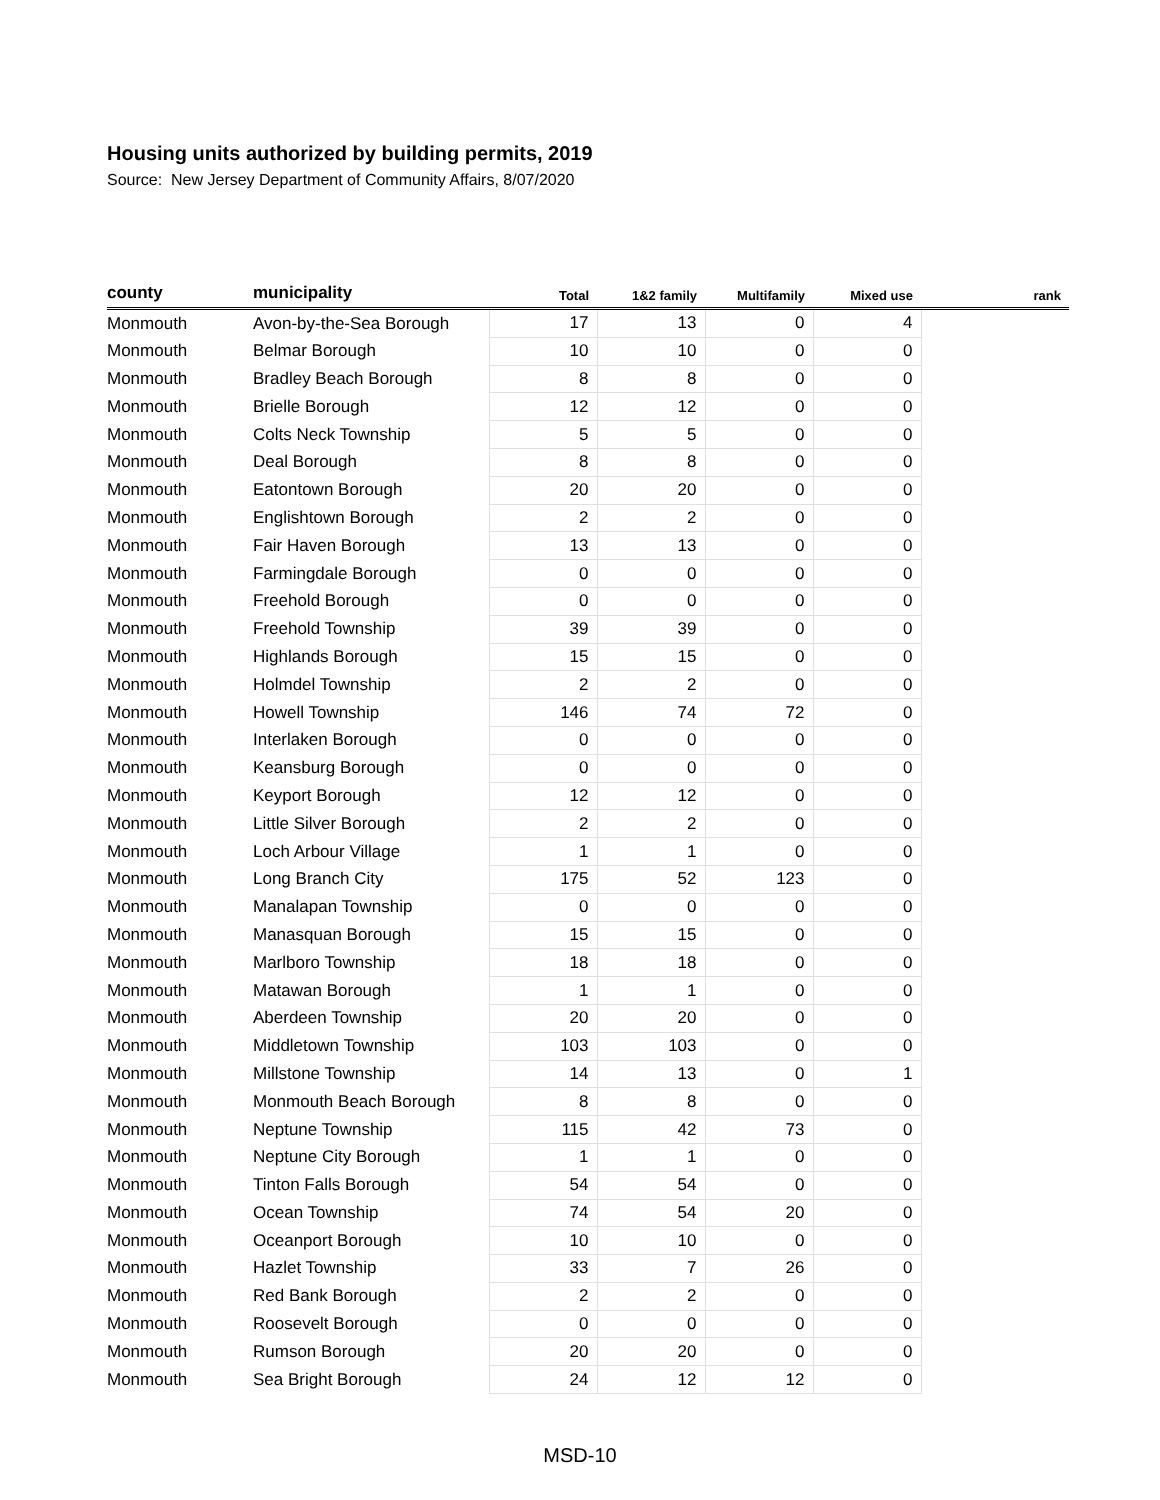Housing units authorized by building permits, 2019
Source: New Jersey Department of Community Affairs, 8/07/2020
| county | municipality | Total | 1&2 family | Multifamily | Mixed use | rank |
| --- | --- | --- | --- | --- | --- | --- |
| Monmouth | Avon-by-the-Sea Borough | 17 | 13 | 0 | 4 | |
| Monmouth | Belmar Borough | 10 | 10 | 0 | 0 | |
| Monmouth | Bradley Beach Borough | 8 | 8 | 0 | 0 | |
| Monmouth | Brielle Borough | 12 | 12 | 0 | 0 | |
| Monmouth | Colts Neck Township | 5 | 5 | 0 | 0 | |
| Monmouth | Deal Borough | 8 | 8 | 0 | 0 | |
| Monmouth | Eatontown Borough | 20 | 20 | 0 | 0 | |
| Monmouth | Englishtown Borough | 2 | 2 | 0 | 0 | |
| Monmouth | Fair Haven Borough | 13 | 13 | 0 | 0 | |
| Monmouth | Farmingdale Borough | 0 | 0 | 0 | 0 | |
| Monmouth | Freehold Borough | 0 | 0 | 0 | 0 | |
| Monmouth | Freehold Township | 39 | 39 | 0 | 0 | |
| Monmouth | Highlands Borough | 15 | 15 | 0 | 0 | |
| Monmouth | Holmdel Township | 2 | 2 | 0 | 0 | |
| Monmouth | Howell Township | 146 | 74 | 72 | 0 | |
| Monmouth | Interlaken Borough | 0 | 0 | 0 | 0 | |
| Monmouth | Keansburg Borough | 0 | 0 | 0 | 0 | |
| Monmouth | Keyport Borough | 12 | 12 | 0 | 0 | |
| Monmouth | Little Silver Borough | 2 | 2 | 0 | 0 | |
| Monmouth | Loch Arbour Village | 1 | 1 | 0 | 0 | |
| Monmouth | Long Branch City | 175 | 52 | 123 | 0 | |
| Monmouth | Manalapan Township | 0 | 0 | 0 | 0 | |
| Monmouth | Manasquan Borough | 15 | 15 | 0 | 0 | |
| Monmouth | Marlboro Township | 18 | 18 | 0 | 0 | |
| Monmouth | Matawan Borough | 1 | 1 | 0 | 0 | |
| Monmouth | Aberdeen Township | 20 | 20 | 0 | 0 | |
| Monmouth | Middletown Township | 103 | 103 | 0 | 0 | |
| Monmouth | Millstone Township | 14 | 13 | 0 | 1 | |
| Monmouth | Monmouth Beach Borough | 8 | 8 | 0 | 0 | |
| Monmouth | Neptune Township | 115 | 42 | 73 | 0 | |
| Monmouth | Neptune City Borough | 1 | 1 | 0 | 0 | |
| Monmouth | Tinton Falls Borough | 54 | 54 | 0 | 0 | |
| Monmouth | Ocean Township | 74 | 54 | 20 | 0 | |
| Monmouth | Oceanport Borough | 10 | 10 | 0 | 0 | |
| Monmouth | Hazlet Township | 33 | 7 | 26 | 0 | |
| Monmouth | Red Bank Borough | 2 | 2 | 0 | 0 | |
| Monmouth | Roosevelt Borough | 0 | 0 | 0 | 0 | |
| Monmouth | Rumson Borough | 20 | 20 | 0 | 0 | |
| Monmouth | Sea Bright Borough | 24 | 12 | 12 | 0 | |
MSD-10